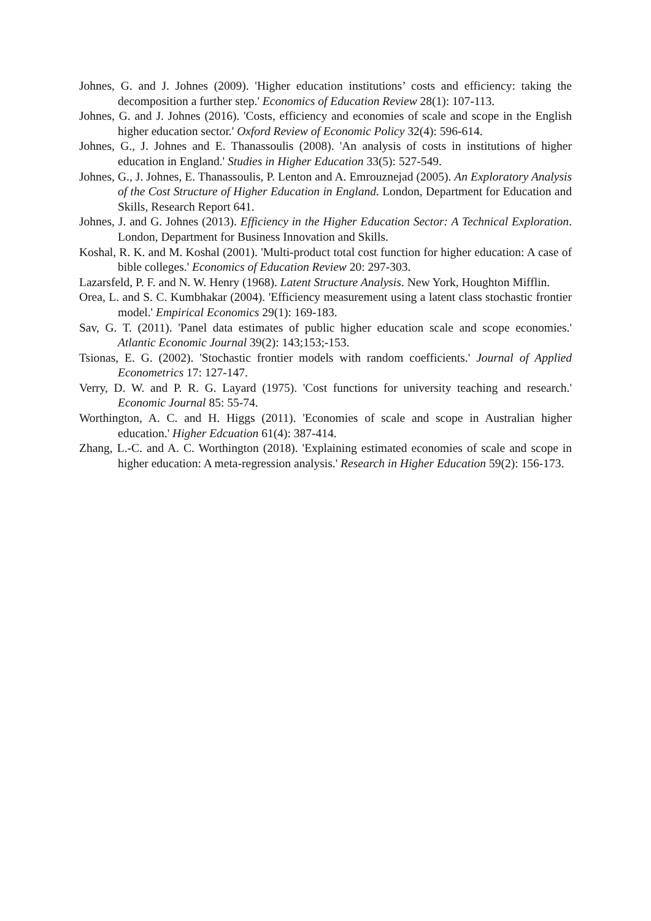Johnes, G. and J. Johnes (2009). 'Higher education institutions’ costs and efficiency: taking the decomposition a further step.' Economics of Education Review 28(1): 107-113.
Johnes, G. and J. Johnes (2016). 'Costs, efficiency and economies of scale and scope in the English higher education sector.' Oxford Review of Economic Policy 32(4): 596-614.
Johnes, G., J. Johnes and E. Thanassoulis (2008). 'An analysis of costs in institutions of higher education in England.' Studies in Higher Education 33(5): 527-549.
Johnes, G., J. Johnes, E. Thanassoulis, P. Lenton and A. Emrouznejad (2005). An Exploratory Analysis of the Cost Structure of Higher Education in England. London, Department for Education and Skills, Research Report 641.
Johnes, J. and G. Johnes (2013). Efficiency in the Higher Education Sector: A Technical Exploration. London, Department for Business Innovation and Skills.
Koshal, R. K. and M. Koshal (2001). 'Multi-product total cost function for higher education: A case of bible colleges.' Economics of Education Review 20: 297-303.
Lazarsfeld, P. F. and N. W. Henry (1968). Latent Structure Analysis. New York, Houghton Mifflin.
Orea, L. and S. C. Kumbhakar (2004). 'Efficiency measurement using a latent class stochastic frontier model.' Empirical Economics 29(1): 169-183.
Sav, G. T. (2011). 'Panel data estimates of public higher education scale and scope economies.' Atlantic Economic Journal 39(2): 143;153;-153.
Tsionas, E. G. (2002). 'Stochastic frontier models with random coefficients.' Journal of Applied Econometrics 17: 127-147.
Verry, D. W. and P. R. G. Layard (1975). 'Cost functions for university teaching and research.' Economic Journal 85: 55-74.
Worthington, A. C. and H. Higgs (2011). 'Economies of scale and scope in Australian higher education.' Higher Edcuation 61(4): 387-414.
Zhang, L.-C. and A. C. Worthington (2018). 'Explaining estimated economies of scale and scope in higher education: A meta-regression analysis.' Research in Higher Education 59(2): 156-173.